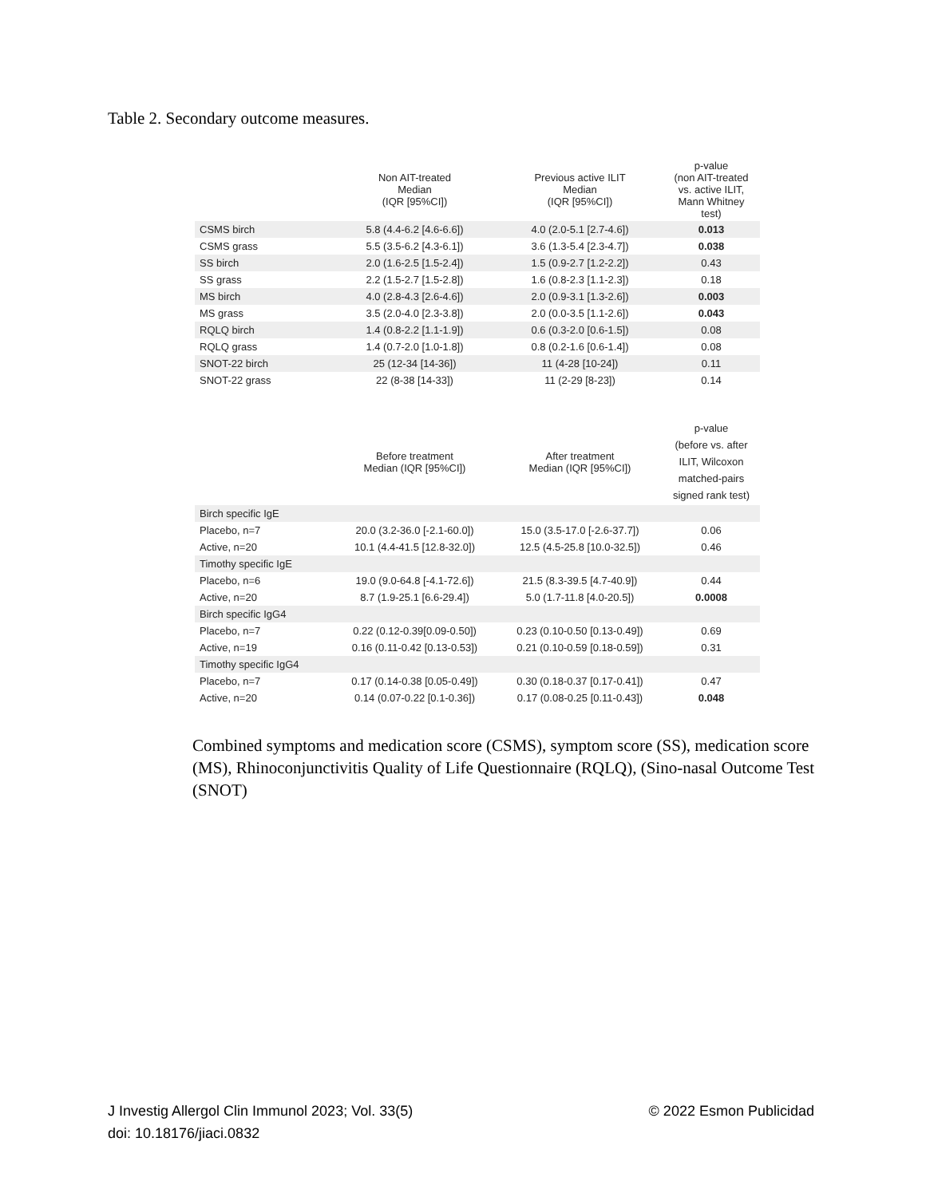Table 2. Secondary outcome measures.
| | Non AIT-treated Median (IQR [95%CI]) | Previous active ILIT Median (IQR [95%CI]) | p-value (non AIT-treated vs. active ILIT, Mann Whitney test) |
| --- | --- | --- | --- |
| CSMS birch | 5.8 (4.4-6.2 [4.6-6.6]) | 4.0 (2.0-5.1 [2.7-4.6]) | 0.013 |
| CSMS grass | 5.5 (3.5-6.2 [4.3-6.1]) | 3.6 (1.3-5.4 [2.3-4.7]) | 0.038 |
| SS birch | 2.0 (1.6-2.5 [1.5-2.4]) | 1.5 (0.9-2.7 [1.2-2.2]) | 0.43 |
| SS grass | 2.2 (1.5-2.7 [1.5-2.8]) | 1.6 (0.8-2.3 [1.1-2.3]) | 0.18 |
| MS birch | 4.0 (2.8-4.3 [2.6-4.6]) | 2.0 (0.9-3.1 [1.3-2.6]) | 0.003 |
| MS grass | 3.5 (2.0-4.0 [2.3-3.8]) | 2.0 (0.0-3.5 [1.1-2.6]) | 0.043 |
| RQLQ birch | 1.4 (0.8-2.2 [1.1-1.9]) | 0.6 (0.3-2.0 [0.6-1.5]) | 0.08 |
| RQLQ grass | 1.4 (0.7-2.0 [1.0-1.8]) | 0.8 (0.2-1.6 [0.6-1.4]) | 0.08 |
| SNOT-22 birch | 25 (12-34 [14-36]) | 11 (4-28 [10-24]) | 0.11 |
| SNOT-22 grass | 22 (8-38 [14-33]) | 11 (2-29 [8-23]) | 0.14 |
| | Before treatment Median (IQR [95%CI]) | After treatment Median (IQR [95%CI]) | p-value (before vs. after ILIT, Wilcoxon matched-pairs signed rank test) |
| --- | --- | --- | --- |
| Birch specific IgE | | | |
| Placebo, n=7 | 20.0 (3.2-36.0 [-2.1-60.0]) | 15.0 (3.5-17.0 [-2.6-37.7]) | 0.06 |
| Active, n=20 | 10.1 (4.4-41.5 [12.8-32.0]) | 12.5 (4.5-25.8 [10.0-32.5]) | 0.46 |
| Timothy specific IgE | | | |
| Placebo, n=6 | 19.0 (9.0-64.8 [-4.1-72.6]) | 21.5 (8.3-39.5 [4.7-40.9]) | 0.44 |
| Active, n=20 | 8.7 (1.9-25.1 [6.6-29.4]) | 5.0 (1.7-11.8 [4.0-20.5]) | 0.0008 |
| Birch specific IgG4 | | | |
| Placebo, n=7 | 0.22 (0.12-0.39[0.09-0.50]) | 0.23 (0.10-0.50 [0.13-0.49]) | 0.69 |
| Active, n=19 | 0.16 (0.11-0.42 [0.13-0.53]) | 0.21 (0.10-0.59 [0.18-0.59]) | 0.31 |
| Timothy specific IgG4 | | | |
| Placebo, n=7 | 0.17 (0.14-0.38 [0.05-0.49]) | 0.30 (0.18-0.37 [0.17-0.41]) | 0.47 |
| Active, n=20 | 0.14 (0.07-0.22 [0.1-0.36]) | 0.17 (0.08-0.25 [0.11-0.43]) | 0.048 |
Combined symptoms and medication score (CSMS), symptom score (SS), medication score (MS), Rhinoconjunctivitis Quality of Life Questionnaire (RQLQ), (Sino-nasal Outcome Test (SNOT)
© 2022 Esmon Publicidad J Investig Allergol Clin Immunol 2023; Vol. 33(5)
doi: 10.18176/jiaci.0832